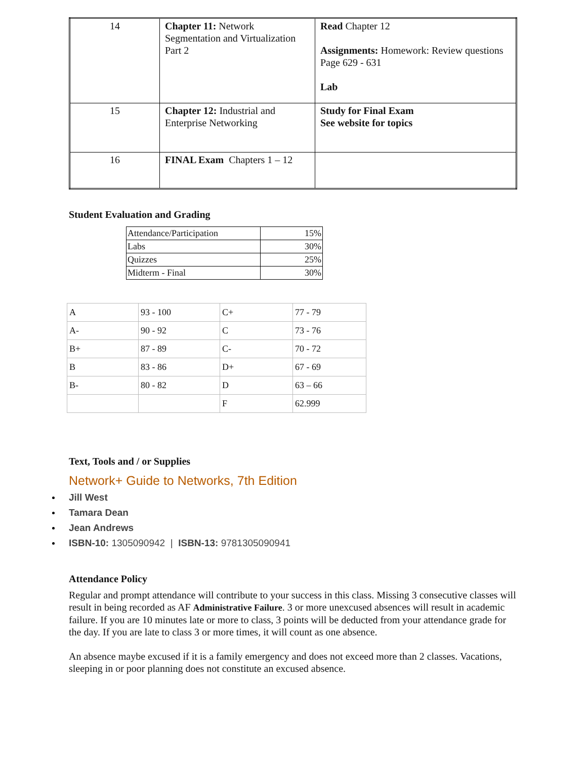| 14 | Chapter 11: Network Segmentation and Virtualization Part 2 | Read Chapter 12 Assignments: Homework: Review questions Page 629 - 631 Lab |
| 15 | Chapter 12: Industrial and Enterprise Networking | Study for Final Exam See website for topics |
| 16 | FINAL Exam Chapters 1 – 12 | |
Student Evaluation and Grading
| Attendance/Participation | 15% |
| Labs | 30% |
| Quizzes | 25% |
| Midterm - Final | 30% |
| A | 93 - 100 | C+ | 77 - 79 |
| A- | 90 - 92 | C | 73 - 76 |
| B+ | 87 - 89 | C- | 70 - 72 |
| B | 83 - 86 | D+ | 67 - 69 |
| B- | 80 - 82 | D | 63 – 66 |
| | | F | 62.999 |
Text, Tools and / or Supplies
Network+ Guide to Networks, 7th Edition
Jill West
Tamara Dean
Jean Andrews
ISBN-10: 1305090942 | ISBN-13: 9781305090941
Attendance Policy
Regular and prompt attendance will contribute to your success in this class. Missing 3 consecutive classes will result in being recorded as AF Administrative Failure. 3 or more unexcused absences will result in academic failure. If you are 10 minutes late or more to class, 3 points will be deducted from your attendance grade for the day. If you are late to class 3 or more times, it will count as one absence.
An absence maybe excused if it is a family emergency and does not exceed more than 2 classes. Vacations, sleeping in or poor planning does not constitute an excused absence.